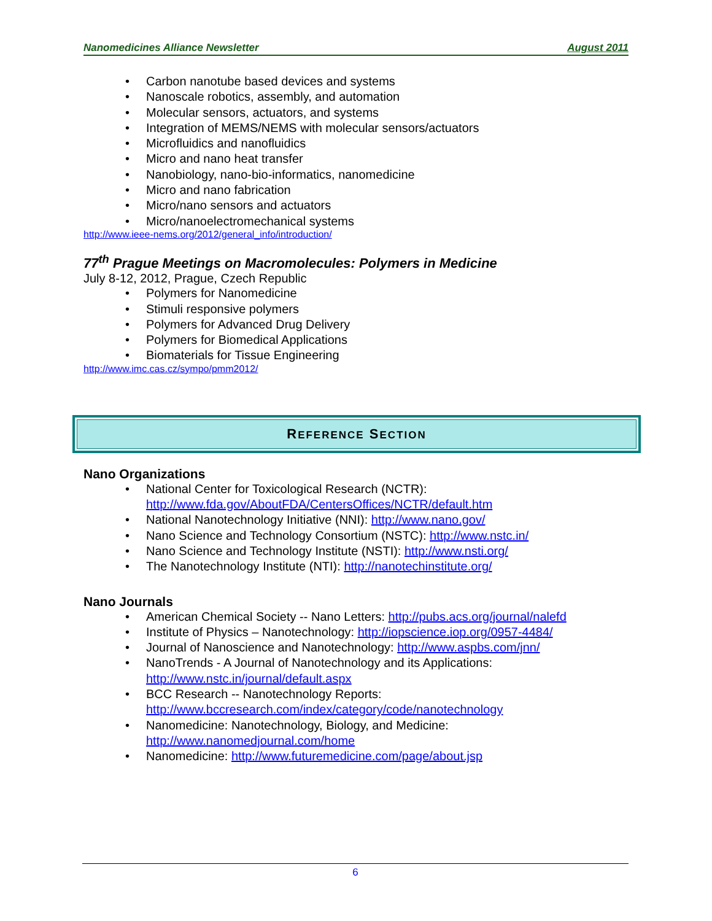Nanomedicines Alliance Newsletter August 2011
Carbon nanotube based devices and systems
Nanoscale robotics, assembly, and automation
Molecular sensors, actuators, and systems
Integration of MEMS/NEMS with molecular sensors/actuators
Microfluidics and nanofluidics
Micro and nano heat transfer
Nanobiology, nano-bio-informatics, nanomedicine
Micro and nano fabrication
Micro/nano sensors and actuators
Micro/nanoelectromechanical systems
http://www.ieee-nems.org/2012/general_info/introduction/
77<sup>th</sup> Prague Meetings on Macromolecules: Polymers in Medicine
July 8-12, 2012, Prague, Czech Republic
Polymers for Nanomedicine
Stimuli responsive polymers
Polymers for Advanced Drug Delivery
Polymers for Biomedical Applications
Biomaterials for Tissue Engineering
http://www.imc.cas.cz/sympo/pmm2012/
REFERENCE SECTION
Nano Organizations
National Center for Toxicological Research (NCTR):
http://www.fda.gov/AboutFDA/CentersOffices/NCTR/default.htm
National Nanotechnology Initiative (NNI): http://www.nano.gov/
Nano Science and Technology Consortium (NSTC): http://www.nstc.in/
Nano Science and Technology Institute (NSTI): http://www.nsti.org/
The Nanotechnology Institute (NTI): http://nanotechinstitute.org/
Nano Journals
American Chemical Society -- Nano Letters: http://pubs.acs.org/journal/nalefd
Institute of Physics – Nanotechnology: http://iopscience.iop.org/0957-4484/
Journal of Nanoscience and Nanotechnology: http://www.aspbs.com/jnn/
NanoTrends - A Journal of Nanotechnology and its Applications:
http://www.nstc.in/journal/default.aspx
BCC Research -- Nanotechnology Reports:
http://www.bccresearch.com/index/category/code/nanotechnology
Nanomedicine: Nanotechnology, Biology, and Medicine:
http://www.nanomedjournal.com/home
Nanomedicine: http://www.futuremedicine.com/page/about.jsp
6